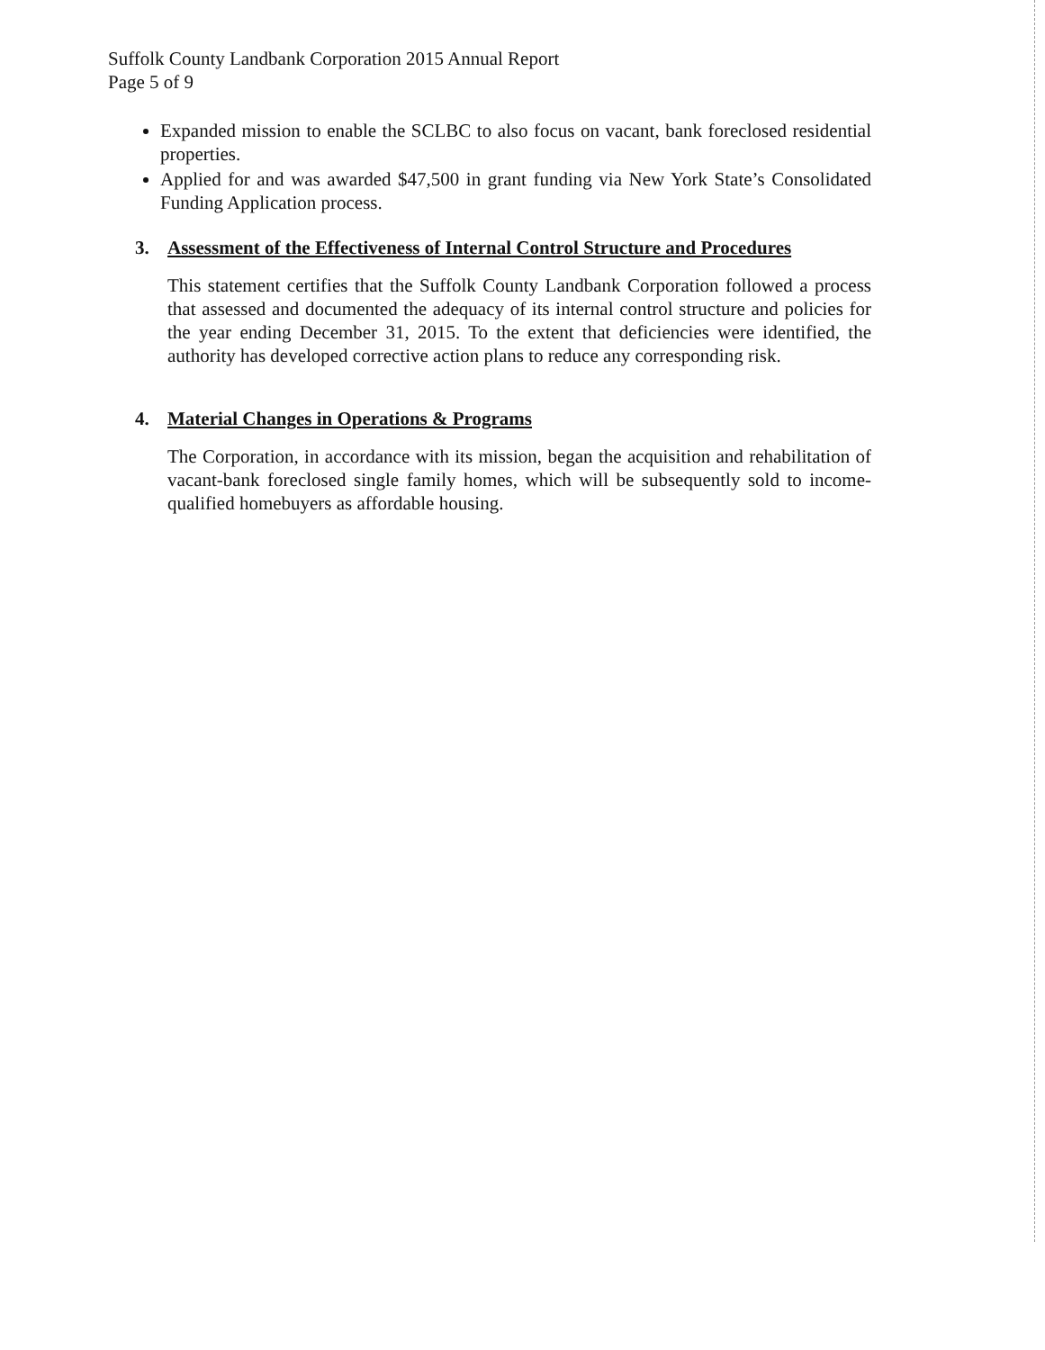Suffolk County Landbank Corporation 2015 Annual Report
Page 5 of 9
Expanded mission to enable the SCLBC to also focus on vacant, bank foreclosed residential properties.
Applied for and was awarded $47,500 in grant funding via New York State’s Consolidated Funding Application process.
3. Assessment of the Effectiveness of Internal Control Structure and Procedures
This statement certifies that the Suffolk County Landbank Corporation followed a process that assessed and documented the adequacy of its internal control structure and policies for the year ending December 31, 2015. To the extent that deficiencies were identified, the authority has developed corrective action plans to reduce any corresponding risk.
4. Material Changes in Operations & Programs
The Corporation, in accordance with its mission, began the acquisition and rehabilitation of vacant-bank foreclosed single family homes, which will be subsequently sold to income-qualified homebuyers as affordable housing.